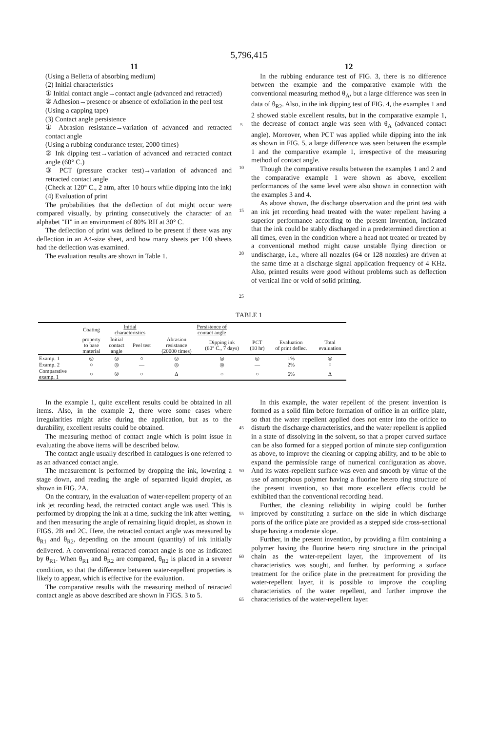5,796,415
11
(Using a Belletta of absorbing medium)
(2) Initial characteristics
① Initial contact angle→contact angle (advanced and retracted)
② Adhesion→presence or absence of exfoliation in the peel test
(Using a capping tape)
(3) Contact angle persistence
① Abrasion resistance→variation of advanced and retracted contact angle
(Using a rubbing condurance tester, 2000 times)
② Ink dipping test→variation of advanced and retracted contact angle (60° C.)
③ PCT (pressure cracker test)→variation of advanced and retracted contact angle
(Check at 120° C., 2 atm, after 10 hours while dipping into the ink)
(4) Evaluation of print
The probabilities that the deflection of dot might occur were compared visually, by printing consecutively the character of an alphabet "H" in an environment of 80% RH at 30° C.
The deflection of print was defined to be present if there was any deflection in an A4-size sheet, and how many sheets per 100 sheets had the deflection was examined.
The evaluation results are shown in Table 1.
5
10
15
20
25
12
In the rubbing endurance test of FIG. 3, there is no difference between the example and the comparative example with the conventional measuring method θ<sub>A</sub>, but a large difference was seen in data of θ<sub>R2</sub>. Also, in the ink dipping test of FIG. 4, the examples 1 and 2 showed stable excellent results, but in the comparative example 1, the decrease of contact angle was seen with θ<sub>A</sub> (advanced contact angle). Moreover, when PCT was applied while dipping into the ink as shown in FIG. 5, a large difference was seen between the example 1 and the comparative example 1, irrespective of the measuring method of contact angle.
Though the comparative results between the examples 1 and 2 and the comparative example 1 were shown as above, excellent performances of the same level were also shown in connection with the examples 3 and 4.
As above shown, the discharge observation and the print test with an ink jet recording head treated with the water repellent having a superior performance according to the present invention, indicated that the ink could be stably discharged in a predetermined direction at all times, even in the condition where a head not treated or treated by a conventional method might cause unstable flying direction or undischarge, i.e., where all nozzles (64 or 128 nozzles) are driven at the same time at a discharge signal application frequency of 4 KHz. Also, printed results were good without problems such as deflection of vertical line or void of solid printing.
TABLE 1
| | Coating | Initial characteristics | | Persistence of contact angle | | | | |
| --- | --- | --- | --- | --- | --- | --- | --- | --- |
| | property to base material | Initial contact angle | Peel test | Abrasion resistance (20000 times) | Dipping ink (60° C., 7 days) | PCT (10 hr) | Evaluation of print deflec. | Total evaluation |
| Examp. 1 | ◎ | ◎ | ○ | ◎ | ◎ | ◎ | 1% | ◎ |
| Examp. 2 | ○ | ◎ | — | ◎ | ◎ | — | 2% | ○ |
| Comparative examp. 1 | ○ | ◎ | ○ | Δ | ○ | ○ | 6% | Δ |
In the example 1, quite excellent results could be obtained in all items. Also, in the example 2, there were some cases where irregularities might arise during the application, but as to the durability, excellent results could be obtained.
The measuring method of contact angle which is point issue in evaluating the above items will be described below.
The contact angle usually described in catalogues is one referred to as an advanced contact angle.
The measurement is performed by dropping the ink, lowering a stage down, and reading the angle of separated liquid droplet, as shown in FIG. 2A.
On the contrary, in the evaluation of water-repellent property of an ink jet recording head, the retracted contact angle was used. This is performed by dropping the ink at a time, sucking the ink after wetting, and then measuring the angle of remaining liquid droplet, as shown in FIGS. 2B and 2C. Here, the retracted contact angle was measured by θ<sub>R1</sub> and θ<sub>R2</sub>, depending on the amount (quantity) of ink initially delivered. A conventional retracted contact angle is one as indicated by θ<sub>R1</sub>. When θ<sub>R1</sub> and θ<sub>R2</sub> are compared, θ<sub>R2</sub> is placed in a severer condition, so that the difference between water-repellent properties is likely to appear, which is effective for the evaluation.
The comparative results with the measuring method of retracted contact angle as above described are shown in FIGS. 3 to 5.
45
50
55
60
65
In this example, the water repellent of the present invention is formed as a solid film before formation of orifice in an orifice plate, so that the water repellent applied does not enter into the orifice to disturb the discharge characteristics, and the water repellent is applied in a state of dissolving in the solvent, so that a proper curved surface can be also formed for a stepped portion of minute step configuration as above, to improve the cleaning or capping ability, and to be able to expand the permissible range of numerical configuration as above. And its water-repellent surface was even and smooth by virtue of the use of amorphous polymer having a fluorine hetero ring structure of the present invention, so that more excellent effects could be exhibited than the conventional recording head.
Further, the cleaning reliability in wiping could be further improved by constituting a surface on the side in which discharge ports of the orifice plate are provided as a stepped side cross-sectional shape having a moderate slope.
Further, in the present invention, by providing a film containing a polymer having the fluorine hetero ring structure in the principal chain as the water-repellent layer, the improvement of its characteristics was sought, and further, by performing a surface treatment for the orifice plate in the pretreatment for providing the water-repellent layer, it is possible to improve the coupling characteristics of the water repellent, and further improve the characteristics of the water-repellent layer.